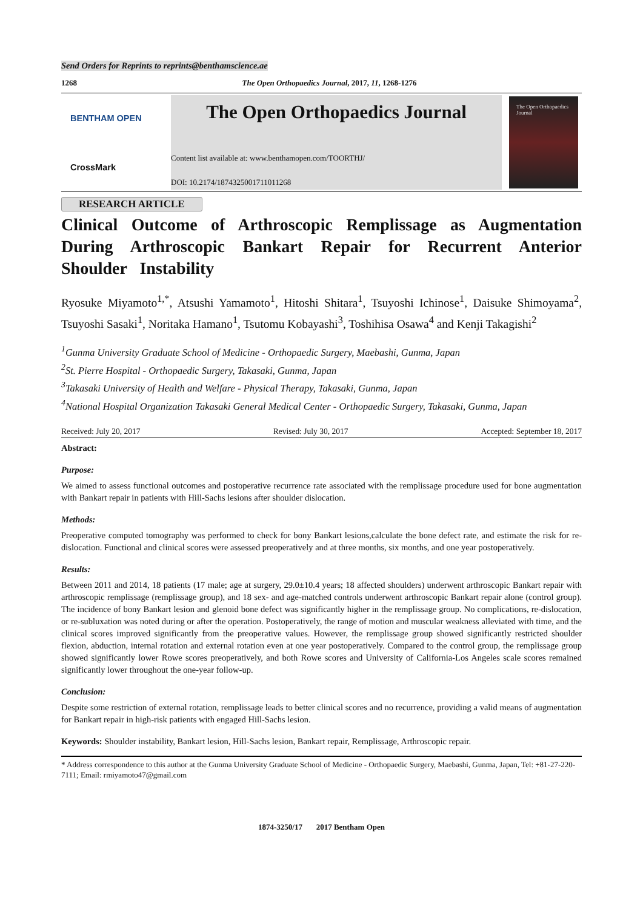Send Orders for Reprints to reprints@benthamscience.ae
1268 The Open Orthopaedics Journal, 2017, 11, 1268-1276
BENTHAM OPEN
CrossMark
The Open Orthopaedics Journal
Content list available at: www.benthamopen.com/TOORTHJ/
DOI: 10.2174/1874325001711011268
The Open Orthopaedics Journal
RESEARCH ARTICLE
Clinical Outcome of Arthroscopic Remplissage as Augmentation During Arthroscopic Bankart Repair for Recurrent Anterior Shoulder Instability
Ryosuke Miyamoto<sup>1,*</sup>, Atsushi Yamamoto<sup>1</sup>, Hitoshi Shitara<sup>1</sup>, Tsuyoshi Ichinose<sup>1</sup>, Daisuke Shimoyama<sup>2</sup>, Tsuyoshi Sasaki<sup>1</sup>, Noritaka Hamano<sup>1</sup>, Tsutomu Kobayashi<sup>3</sup>, Toshihisa Osawa<sup>4</sup> and Kenji Takagishi<sup>2</sup>
<sup>1</sup> Gunma University Graduate School of Medicine - Orthopaedic Surgery, Maebashi, Gunma, Japan
<sup>2</sup> St. Pierre Hospital - Orthopaedic Surgery, Takasaki, Gunma, Japan
<sup>3</sup> Takasaki University of Health and Welfare - Physical Therapy, Takasaki, Gunma, Japan
<sup>4</sup> National Hospital Organization Takasaki General Medical Center - Orthopaedic Surgery, Takasaki, Gunma, Japan
Received: July 20, 2017 Revised: July 30, 2017 Accepted: September 18, 2017
Abstract:
Purpose:
We aimed to assess functional outcomes and postoperative recurrence rate associated with the remplissage procedure used for bone augmentation with Bankart repair in patients with Hill-Sachs lesions after shoulder dislocation.
Methods:
Preoperative computed tomography was performed to check for bony Bankart lesions,calculate the bone defect rate, and estimate the risk for re-dislocation. Functional and clinical scores were assessed preoperatively and at three months, six months, and one year postoperatively.
Results:
Between 2011 and 2014, 18 patients (17 male; age at surgery, 29.0±10.4 years; 18 affected shoulders) underwent arthroscopic Bankart repair with arthroscopic remplissage (remplissage group), and 18 sex- and age-matched controls underwent arthroscopic Bankart repair alone (control group). The incidence of bony Bankart lesion and glenoid bone defect was significantly higher in the remplissage group. No complications, re-dislocation, or re-subluxation was noted during or after the operation. Postoperatively, the range of motion and muscular weakness alleviated with time, and the clinical scores improved significantly from the preoperative values. However, the remplissage group showed significantly restricted shoulder flexion, abduction, internal rotation and external rotation even at one year postoperatively. Compared to the control group, the remplissage group showed significantly lower Rowe scores preoperatively, and both Rowe scores and University of California-Los Angeles scale scores remained significantly lower throughout the one-year follow-up.
Conclusion:
Despite some restriction of external rotation, remplissage leads to better clinical scores and no recurrence, providing a valid means of augmentation for Bankart repair in high-risk patients with engaged Hill-Sachs lesion.
Keywords: Shoulder instability, Bankart lesion, Hill-Sachs lesion, Bankart repair, Remplissage, Arthroscopic repair.
* Address correspondence to this author at the Gunma University Graduate School of Medicine - Orthopaedic Surgery, Maebashi, Gunma, Japan, Tel: +81-27-220-7111; Email: rmiyamoto47@gmail.com
1874-3250/17 2017 Bentham Open